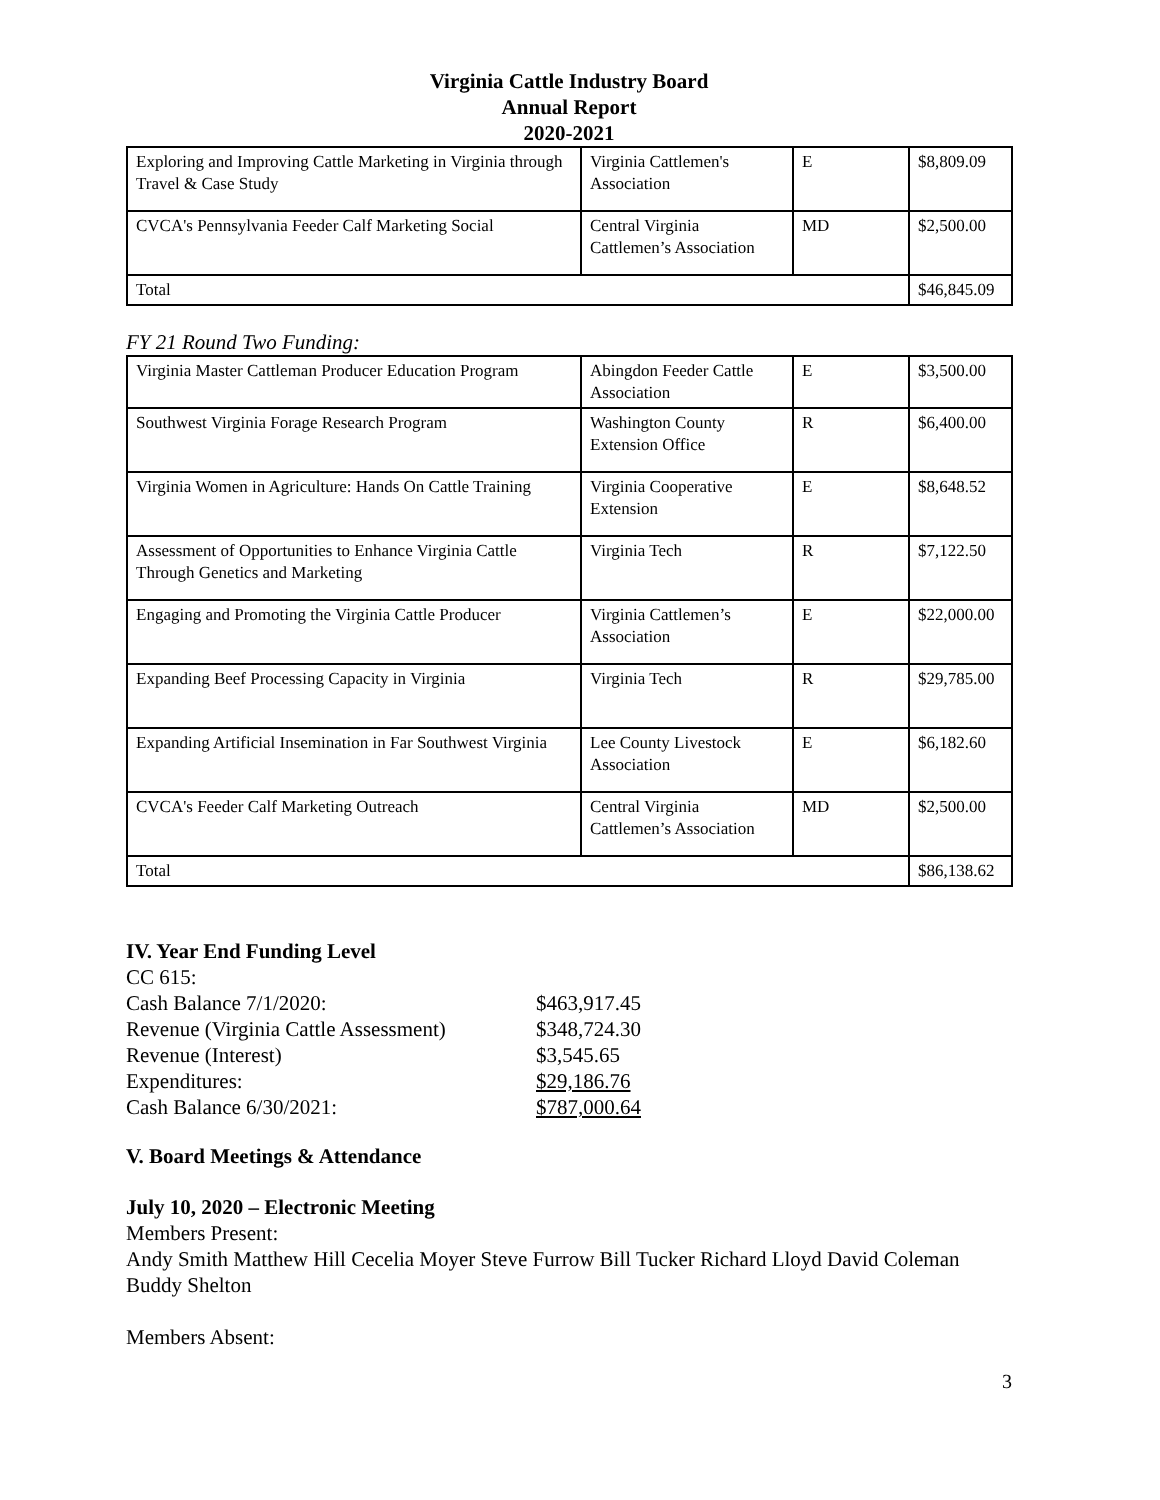Virginia Cattle Industry Board
Annual Report
2020-2021
| Exploring and Improving Cattle Marketing in Virginia through Travel & Case Study | Virginia Cattlemen's Association | E | $8,809.09 |
| CVCA's Pennsylvania Feeder Calf Marketing Social | Central Virginia Cattlemen’s Association | MD | $2,500.00 |
| Total | | | $46,845.09 |
FY 21 Round Two Funding:
| Virginia Master Cattleman Producer Education Program | Abingdon Feeder Cattle Association | E | $3,500.00 |
| Southwest Virginia Forage Research Program | Washington County Extension Office | R | $6,400.00 |
| Virginia Women in Agriculture: Hands On Cattle Training | Virginia Cooperative Extension | E | $8,648.52 |
| Assessment of Opportunities to Enhance Virginia Cattle Through Genetics and Marketing | Virginia Tech | R | $7,122.50 |
| Engaging and Promoting the Virginia Cattle Producer | Virginia Cattlemen’s Association | E | $22,000.00 |
| Expanding Beef Processing Capacity in Virginia | Virginia Tech | R | $29,785.00 |
| Expanding Artificial Insemination in Far Southwest Virginia | Lee County Livestock Association | E | $6,182.60 |
| CVCA's Feeder Calf Marketing Outreach | Central Virginia Cattlemen’s Association | MD | $2,500.00 |
| Total | | | $86,138.62 |
IV. Year End Funding Level
CC 615:
Cash Balance 7/1/2020: $463,917.45
Revenue (Virginia Cattle Assessment) $348,724.30
Revenue (Interest) $3,545.65
Expenditures: $29,186.76
Cash Balance 6/30/2021: $787,000.64
V. Board Meetings & Attendance
July 10, 2020 – Electronic Meeting
Members Present:
Andy Smith Matthew Hill Cecelia Moyer Steve Furrow Bill Tucker Richard Lloyd David Coleman Buddy Shelton
Members Absent:
3